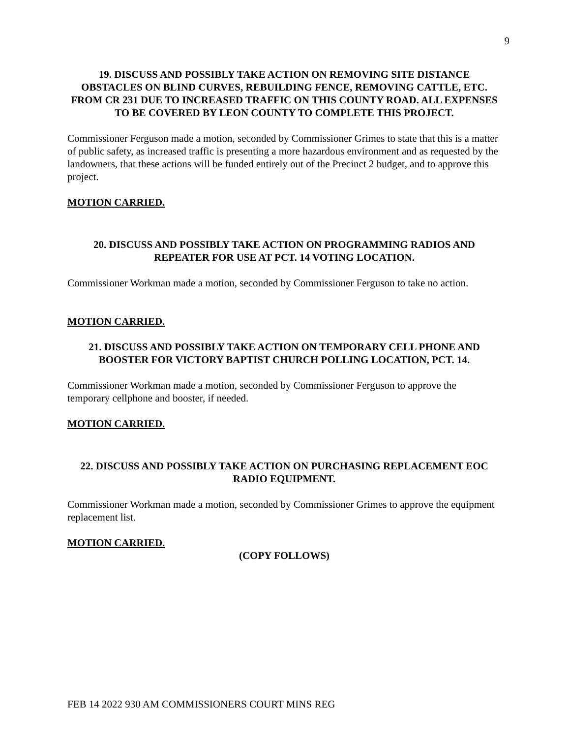9
19. DISCUSS AND POSSIBLY TAKE ACTION ON REMOVING SITE DISTANCE OBSTACLES ON BLIND CURVES, REBUILDING FENCE, REMOVING CATTLE, ETC. FROM CR 231 DUE TO INCREASED TRAFFIC ON THIS COUNTY ROAD. ALL EXPENSES TO BE COVERED BY LEON COUNTY TO COMPLETE THIS PROJECT.
Commissioner Ferguson made a motion, seconded by Commissioner Grimes to state that this is a matter of public safety, as increased traffic is presenting a more hazardous environment and as requested by the landowners, that these actions will be funded entirely out of the Precinct 2 budget, and to approve this project.
MOTION CARRIED.
20. DISCUSS AND POSSIBLY TAKE ACTION ON PROGRAMMING RADIOS AND REPEATER FOR USE AT PCT. 14 VOTING LOCATION.
Commissioner Workman made a motion, seconded by Commissioner Ferguson to take no action.
MOTION CARRIED.
21. DISCUSS AND POSSIBLY TAKE ACTION ON TEMPORARY CELL PHONE AND BOOSTER FOR VICTORY BAPTIST CHURCH POLLING LOCATION, PCT. 14.
Commissioner Workman made a motion, seconded by Commissioner Ferguson to approve the temporary cellphone and booster, if needed.
MOTION CARRIED.
22. DISCUSS AND POSSIBLY TAKE ACTION ON PURCHASING REPLACEMENT EOC RADIO EQUIPMENT.
Commissioner Workman made a motion, seconded by Commissioner Grimes to approve the equipment replacement list.
MOTION CARRIED.
(COPY FOLLOWS)
FEB 14 2022 930 AM COMMISSIONERS COURT MINS REG